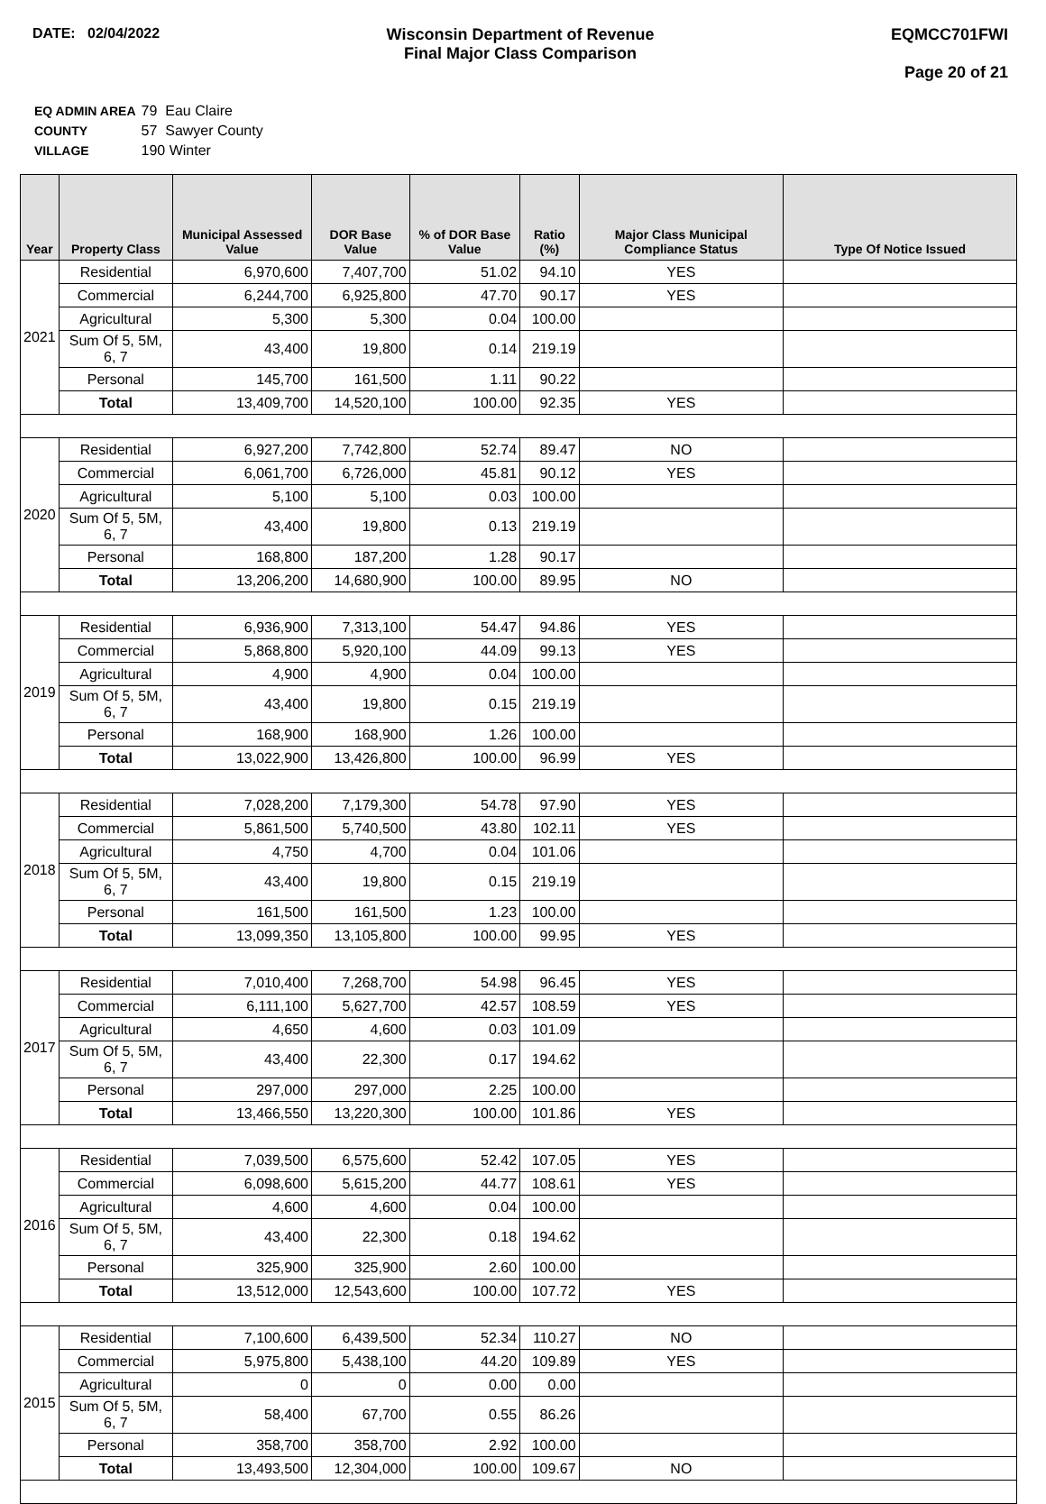DATE: 02/04/2022 Wisconsin Department of Revenue
Final Major Class Comparison
EQMCC701FWI
Page 20 of 21
| EQ ADMIN AREA | 79 Eau Claire |
| COUNTY | 57 Sawyer County |
| VILLAGE | 190 Winter |
| Year | Property Class | Municipal Assessed Value | DOR Base Value | % of DOR Base Value | Ratio (%) | Major Class Municipal Compliance Status | Type Of Notice Issued |
| --- | --- | --- | --- | --- | --- | --- | --- |
| 2021 | Residential | 6,970,600 | 7,407,700 | 51.02 | 94.10 | YES | |
| | Commercial | 6,244,700 | 6,925,800 | 47.70 | 90.17 | YES | |
| | Agricultural | 5,300 | 5,300 | 0.04 | 100.00 | | |
| | Sum Of 5, 5M, 6, 7 | 43,400 | 19,800 | 0.14 | 219.19 | | |
| | Personal | 145,700 | 161,500 | 1.11 | 90.22 | | |
| | Total | 13,409,700 | 14,520,100 | 100.00 | 92.35 | YES | |
| 2020 | Residential | 6,927,200 | 7,742,800 | 52.74 | 89.47 | NO | |
| | Commercial | 6,061,700 | 6,726,000 | 45.81 | 90.12 | YES | |
| | Agricultural | 5,100 | 5,100 | 0.03 | 100.00 | | |
| | Sum Of 5, 5M, 6, 7 | 43,400 | 19,800 | 0.13 | 219.19 | | |
| | Personal | 168,800 | 187,200 | 1.28 | 90.17 | | |
| | Total | 13,206,200 | 14,680,900 | 100.00 | 89.95 | NO | |
| 2019 | Residential | 6,936,900 | 7,313,100 | 54.47 | 94.86 | YES | |
| | Commercial | 5,868,800 | 5,920,100 | 44.09 | 99.13 | YES | |
| | Agricultural | 4,900 | 4,900 | 0.04 | 100.00 | | |
| | Sum Of 5, 5M, 6, 7 | 43,400 | 19,800 | 0.15 | 219.19 | | |
| | Personal | 168,900 | 168,900 | 1.26 | 100.00 | | |
| | Total | 13,022,900 | 13,426,800 | 100.00 | 96.99 | YES | |
| 2018 | Residential | 7,028,200 | 7,179,300 | 54.78 | 97.90 | YES | |
| | Commercial | 5,861,500 | 5,740,500 | 43.80 | 102.11 | YES | |
| | Agricultural | 4,750 | 4,700 | 0.04 | 101.06 | | |
| | Sum Of 5, 5M, 6, 7 | 43,400 | 19,800 | 0.15 | 219.19 | | |
| | Personal | 161,500 | 161,500 | 1.23 | 100.00 | | |
| | Total | 13,099,350 | 13,105,800 | 100.00 | 99.95 | YES | |
| 2017 | Residential | 7,010,400 | 7,268,700 | 54.98 | 96.45 | YES | |
| | Commercial | 6,111,100 | 5,627,700 | 42.57 | 108.59 | YES | |
| | Agricultural | 4,650 | 4,600 | 0.03 | 101.09 | | |
| | Sum Of 5, 5M, 6, 7 | 43,400 | 22,300 | 0.17 | 194.62 | | |
| | Personal | 297,000 | 297,000 | 2.25 | 100.00 | | |
| | Total | 13,466,550 | 13,220,300 | 100.00 | 101.86 | YES | |
| 2016 | Residential | 7,039,500 | 6,575,600 | 52.42 | 107.05 | YES | |
| | Commercial | 6,098,600 | 5,615,200 | 44.77 | 108.61 | YES | |
| | Agricultural | 4,600 | 4,600 | 0.04 | 100.00 | | |
| | Sum Of 5, 5M, 6, 7 | 43,400 | 22,300 | 0.18 | 194.62 | | |
| | Personal | 325,900 | 325,900 | 2.60 | 100.00 | | |
| | Total | 13,512,000 | 12,543,600 | 100.00 | 107.72 | YES | |
| 2015 | Residential | 7,100,600 | 6,439,500 | 52.34 | 110.27 | NO | |
| | Commercial | 5,975,800 | 5,438,100 | 44.20 | 109.89 | YES | |
| | Agricultural | 0 | 0 | 0.00 | 0.00 | | |
| | Sum Of 5, 5M, 6, 7 | 58,400 | 67,700 | 0.55 | 86.26 | | |
| | Personal | 358,700 | 358,700 | 2.92 | 100.00 | | |
| | Total | 13,493,500 | 12,304,000 | 100.00 | 109.67 | NO | |